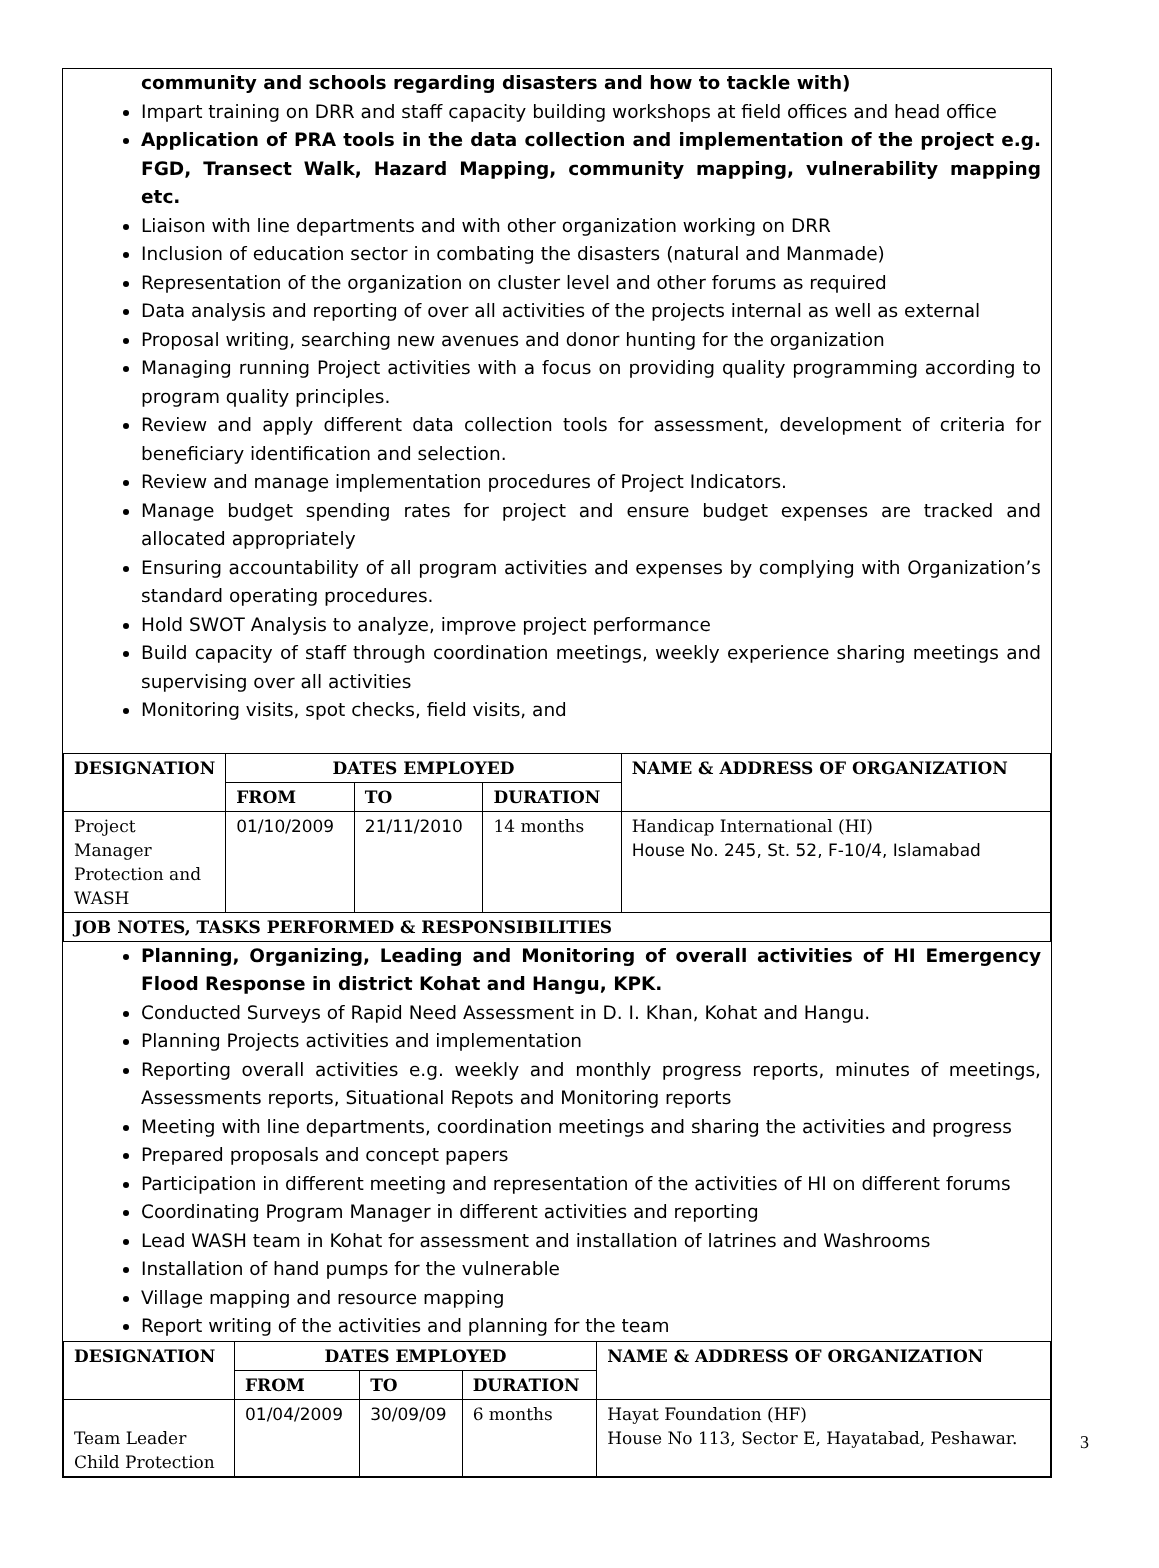community and schools regarding disasters and how to tackle with)
Impart training on DRR and staff capacity building workshops at field offices and head office
Application of PRA tools in the data collection and implementation of the project e.g. FGD, Transect Walk, Hazard Mapping, community mapping, vulnerability mapping etc.
Liaison with line departments and with other organization working on DRR
Inclusion of education sector in combating the disasters (natural and Manmade)
Representation of the organization on cluster level and other forums as required
Data analysis and reporting of over all activities of the projects internal as well as external
Proposal writing, searching new avenues and donor hunting for the organization
Managing running Project activities with a focus on providing quality programming according to program quality principles.
Review and apply different data collection tools for assessment, development of criteria for beneficiary identification and selection.
Review and manage implementation procedures of Project Indicators.
Manage budget spending rates for project and ensure budget expenses are tracked and allocated appropriately
Ensuring accountability of all program activities and expenses by complying with Organization’s standard operating procedures.
Hold SWOT Analysis to analyze, improve project performance
Build capacity of staff through coordination meetings, weekly experience sharing meetings and supervising over all activities
Monitoring visits, spot checks, field visits, and
| DESIGNATION | DATES EMPLOYED | | | NAME & ADDRESS OF ORGANIZATION |
| --- | --- | --- | --- | --- |
| | FROM | TO | DURATION | |
| Project Manager Protection and WASH | 01/10/2009 | 21/11/2010 | 14 months | Handicap International (HI) House No. 245, St. 52, F-10/4, Islamabad |
| JOB NOTES, TASKS PERFORMED & RESPONSIBILITIES | | | | |
Planning, Organizing, Leading and Monitoring of overall activities of HI Emergency Flood Response in district Kohat and Hangu, KPK.
Conducted Surveys of Rapid Need Assessment in D. I. Khan, Kohat and Hangu.
Planning Projects activities and implementation
Reporting overall activities e.g. weekly and monthly progress reports, minutes of meetings, Assessments reports, Situational Repots and Monitoring reports
Meeting with line departments, coordination meetings and sharing the activities and progress
Prepared proposals and concept papers
Participation in different meeting and representation of the activities of HI on different forums
Coordinating Program Manager in different activities and reporting
Lead WASH team in Kohat for assessment and installation of latrines and Washrooms
Installation of hand pumps for the vulnerable
Village mapping and resource mapping
Report writing of the activities and planning for the team
| DESIGNATION | DATES EMPLOYED | | | NAME & ADDRESS OF ORGANIZATION |
| --- | --- | --- | --- | --- |
| | FROM | TO | DURATION | |
| Team Leader Child Protection | 01/04/2009 | 30/09/09 | 6 months | Hayat Foundation (HF) House No 113, Sector E, Hayatabad, Peshawar. |
3